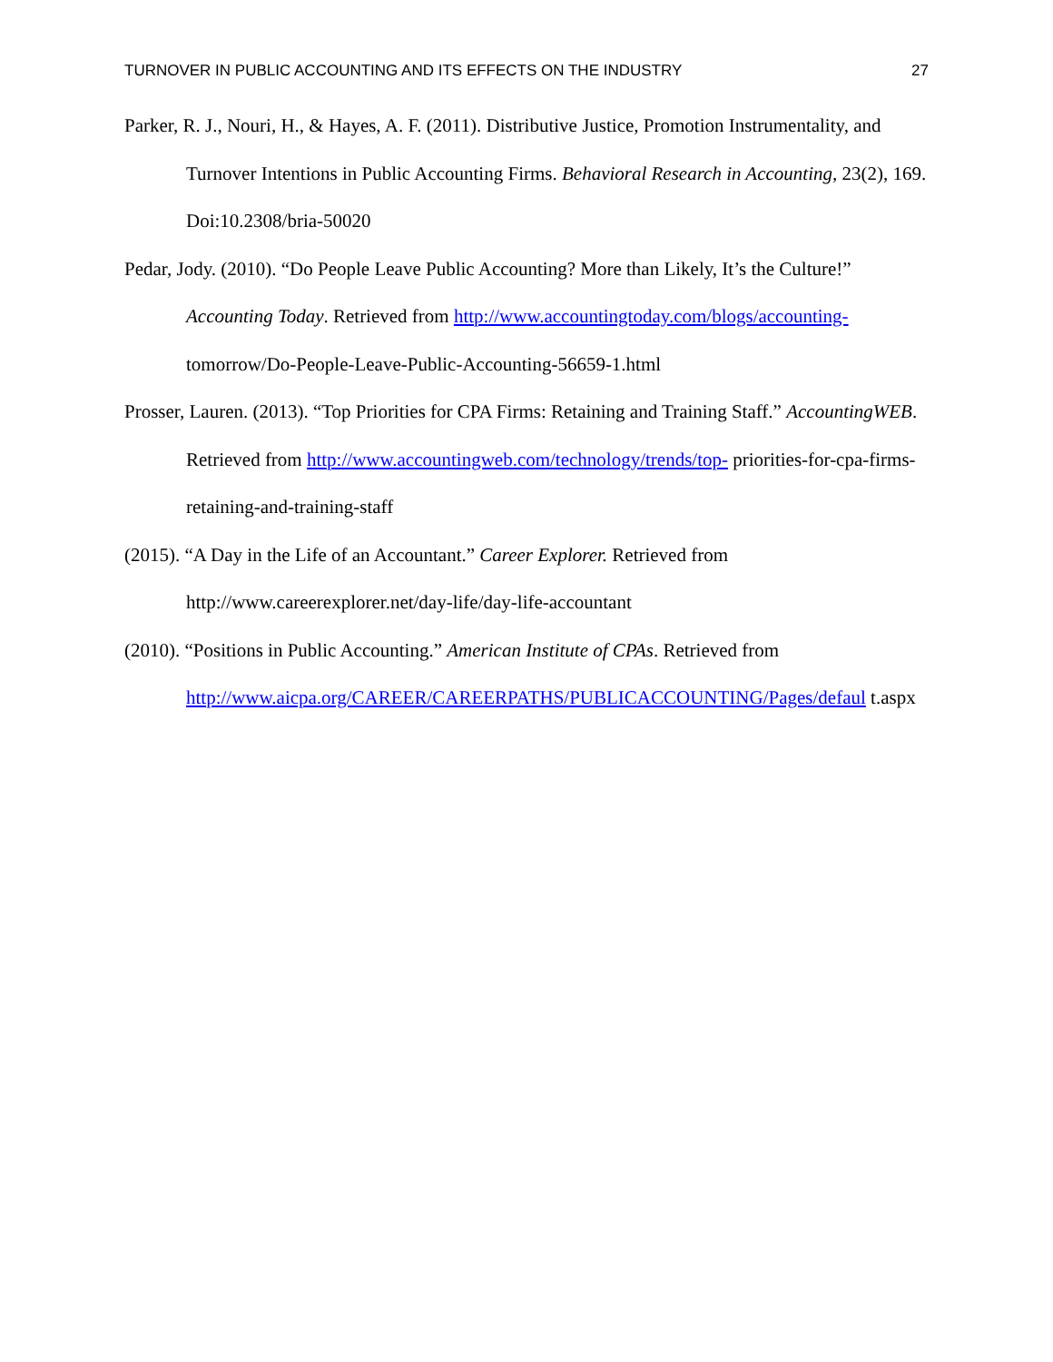TURNOVER IN PUBLIC ACCOUNTING AND ITS EFFECTS ON THE INDUSTRY 27
Parker, R. J., Nouri, H., & Hayes, A. F. (2011). Distributive Justice, Promotion Instrumentality, and Turnover Intentions in Public Accounting Firms. Behavioral Research in Accounting, 23(2), 169. Doi:10.2308/bria-50020
Pedar, Jody. (2010). “Do People Leave Public Accounting? More than Likely, It’s the Culture!” Accounting Today. Retrieved from http://www.accountingtoday.com/blogs/accounting- tomorrow/Do-People-Leave-Public-Accounting-56659-1.html
Prosser, Lauren. (2013). “Top Priorities for CPA Firms: Retaining and Training Staff.” AccountingWEB. Retrieved from http://www.accountingweb.com/technology/trends/top- priorities-for-cpa-firms-retaining-and-training-staff
(2015). “A Day in the Life of an Accountant.” Career Explorer. Retrieved from http://www.careerexplorer.net/day-life/day-life-accountant
(2010). “Positions in Public Accounting.” American Institute of CPAs. Retrieved from http://www.aicpa.org/CAREER/CAREERPATHS/PUBLICACCOUNTING/Pages/defaul t.aspx